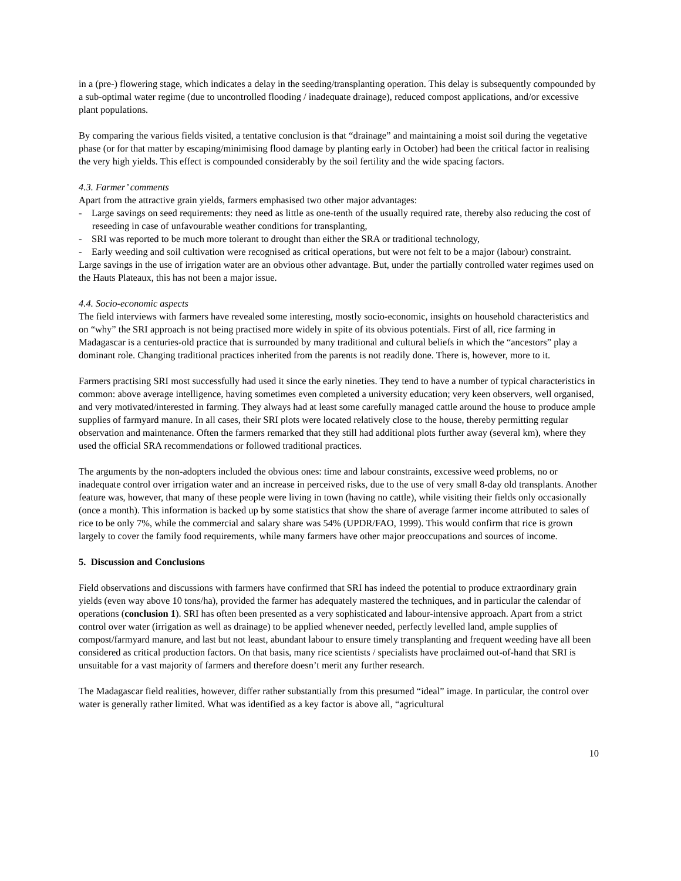in a (pre-) flowering stage, which indicates a delay in the seeding/transplanting operation. This delay is subsequently compounded by a sub-optimal water regime (due to uncontrolled flooding / inadequate drainage), reduced compost applications, and/or excessive plant populations.
By comparing the various fields visited, a tentative conclusion is that “drainage” and maintaining a moist soil during the vegetative phase (or for that matter by escaping/minimising flood damage by planting early in October) had been the critical factor in realising the very high yields. This effect is compounded considerably by the soil fertility and the wide spacing factors.
4.3. Farmer’ comments
Apart from the attractive grain yields, farmers emphasised two other major advantages:
- Large savings on seed requirements: they need as little as one-tenth of the usually required rate, thereby also reducing the cost of reseeding in case of unfavourable weather conditions for transplanting,
- SRI was reported to be much more tolerant to drought than either the SRA or traditional technology,
- Early weeding and soil cultivation were recognised as critical operations, but were not felt to be a major (labour) constraint.
Large savings in the use of irrigation water are an obvious other advantage. But, under the partially controlled water regimes used on the Hauts Plateaux, this has not been a major issue.
4.4. Socio-economic aspects
The field interviews with farmers have revealed some interesting, mostly socio-economic, insights on household characteristics and on “why” the SRI approach is not being practised more widely in spite of its obvious potentials. First of all, rice farming in Madagascar is a centuries-old practice that is surrounded by many traditional and cultural beliefs in which the “ancestors” play a dominant role. Changing traditional practices inherited from the parents is not readily done. There is, however, more to it.
Farmers practising SRI most successfully had used it since the early nineties. They tend to have a number of typical characteristics in common: above average intelligence, having sometimes even completed a university education; very keen observers, well organised, and very motivated/interested in farming. They always had at least some carefully managed cattle around the house to produce ample supplies of farmyard manure. In all cases, their SRI plots were located relatively close to the house, thereby permitting regular observation and maintenance. Often the farmers remarked that they still had additional plots further away (several km), where they used the official SRA recommendations or followed traditional practices.
The arguments by the non-adopters included the obvious ones: time and labour constraints, excessive weed problems, no or inadequate control over irrigation water and an increase in perceived risks, due to the use of very small 8-day old transplants. Another feature was, however, that many of these people were living in town (having no cattle), while visiting their fields only occasionally (once a month). This information is backed up by some statistics that show the share of average farmer income attributed to sales of rice to be only 7%, while the commercial and salary share was 54% (UPDR/FAO, 1999). This would confirm that rice is grown largely to cover the family food requirements, while many farmers have other major preoccupations and sources of income.
5. Discussion and Conclusions
Field observations and discussions with farmers have confirmed that SRI has indeed the potential to produce extraordinary grain yields (even way above 10 tons/ha), provided the farmer has adequately mastered the techniques, and in particular the calendar of operations (conclusion 1). SRI has often been presented as a very sophisticated and labour-intensive approach. Apart from a strict control over water (irrigation as well as drainage) to be applied whenever needed, perfectly levelled land, ample supplies of compost/farmyard manure, and last but not least, abundant labour to ensure timely transplanting and frequent weeding have all been considered as critical production factors. On that basis, many rice scientists / specialists have proclaimed out-of-hand that SRI is unsuitable for a vast majority of farmers and therefore doesn’t merit any further research.
The Madagascar field realities, however, differ rather substantially from this presumed “ideal” image. In particular, the control over water is generally rather limited. What was identified as a key factor is above all, “agricultural
10